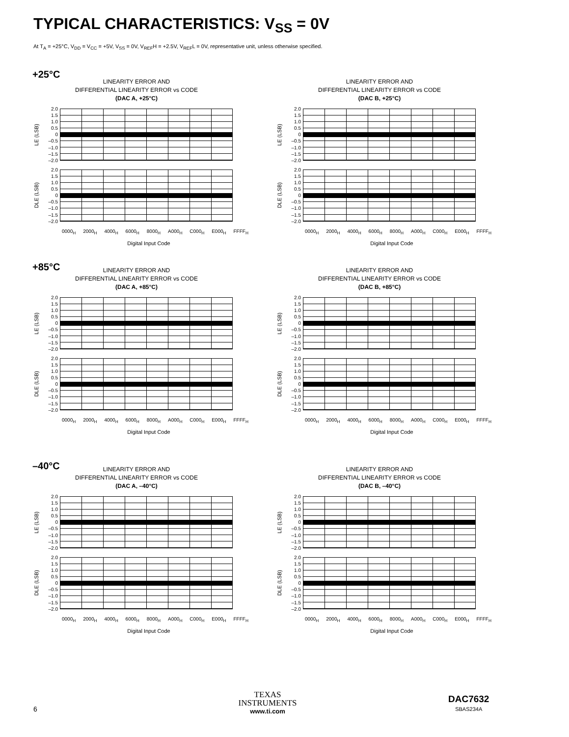TYPICAL CHARACTERISTICS: V<sub>SS</sub> = 0V
At T<sub>A</sub> = +25°C, V<sub>DD</sub> = V<sub>CC</sub> = +5V, V<sub>SS</sub> = 0V, V<sub>REF</sub>H = +2.5V, V<sub>REF</sub>L = 0V, representative unit, unless otherwise specified.
+25°C
+85°C
–40°C
LINEARITY ERROR AND
DIFFERENTIAL LINEARITY ERROR vs CODE
(DAC A, +25°C)
LE (LSB)
2.0
1.5
1.0
0.5
0
–0.5
–1.0
–1.5
–2.0
DLE (LSB)
2.0
1.5
1.0
0.5
0
–0.5
–1.0
–1.5
–2.0
0000<sub>H</sub> 2000<sub>H</sub> 4000<sub>H</sub> 6000<sub>H</sub> 8000<sub>H</sub> A000<sub>H</sub> C000<sub>H</sub> E000<sub>H</sub> FFFF<sub>H</sub>
Digital Input Code
LINEARITY ERROR AND
DIFFERENTIAL LINEARITY ERROR vs CODE
(DAC B, +25°C)
LE (LSB)
2.0
1.5
1.0
0.5
0
–0.5
–1.0
–1.5
–2.0
DLE (LSB)
2.0
1.5
1.0
0.5
0
–0.5
–1.0
–1.5
–2.0
0000<sub>H</sub> 2000<sub>H</sub> 4000<sub>H</sub> 6000<sub>H</sub> 8000<sub>H</sub> A000<sub>H</sub> C000<sub>H</sub> E000<sub>H</sub> FFFF<sub>H</sub>
Digital Input Code
LINEARITY ERROR AND
DIFFERENTIAL LINEARITY ERROR vs CODE
(DAC A, +85°C)
LE (LSB)
2.0
1.5
1.0
0.5
0
–0.5
–1.0
–1.5
–2.0
DLE (LSB)
2.0
1.5
1.0
0.5
0
–0.5
–1.0
–1.5
–2.0
0000<sub>H</sub> 2000<sub>H</sub> 4000<sub>H</sub> 6000<sub>H</sub> 8000<sub>H</sub> A000<sub>H</sub> C000<sub>H</sub> E000<sub>H</sub> FFFF<sub>H</sub>
Digital Input Code
LINEARITY ERROR AND
DIFFERENTIAL LINEARITY ERROR vs CODE
(DAC B, +85°C)
LE (LSB)
2.0
1.5
1.0
0.5
0
–0.5
–1.0
–1.5
–2.0
DLE (LSB)
2.0
1.5
1.0
0.5
0
–0.5
–1.0
–1.5
–2.0
0000<sub>H</sub> 2000<sub>H</sub> 4000<sub>H</sub> 6000<sub>H</sub> 8000<sub>H</sub> A000<sub>H</sub> C000<sub>H</sub> E000<sub>H</sub> FFFF<sub>H</sub>
Digital Input Code
LINEARITY ERROR AND
DIFFERENTIAL LINEARITY ERROR vs CODE
(DAC A, –40°C)
LE (LSB)
2.0
1.5
1.0
0.5
0
–0.5
–1.0
–1.5
–2.0
DLE (LSB)
2.0
1.5
1.0
0.5
0
–0.5
–1.0
–1.5
–2.0
0000<sub>H</sub> 2000<sub>H</sub> 4000<sub>H</sub> 6000<sub>H</sub> 8000<sub>H</sub> A000<sub>H</sub> C000<sub>H</sub> E000<sub>H</sub> FFFF<sub>H</sub>
Digital Input Code
LINEARITY ERROR AND
DIFFERENTIAL LINEARITY ERROR vs CODE
(DAC B, –40°C)
LE (LSB)
2.0
1.5
1.0
0.5
0
–0.5
–1.0
–1.5
–2.0
DLE (LSB)
2.0
1.5
1.0
0.5
0
–0.5
–1.0
–1.5
–2.0
0000<sub>H</sub> 2000<sub>H</sub> 4000<sub>H</sub> 6000<sub>H</sub> 8000<sub>H</sub> A000<sub>H</sub> C000<sub>H</sub> E000<sub>H</sub> FFFF<sub>H</sub>
Digital Input Code
6
TEXAS
INSTRUMENTS
www.ti.com
DAC7632
SBAS234A